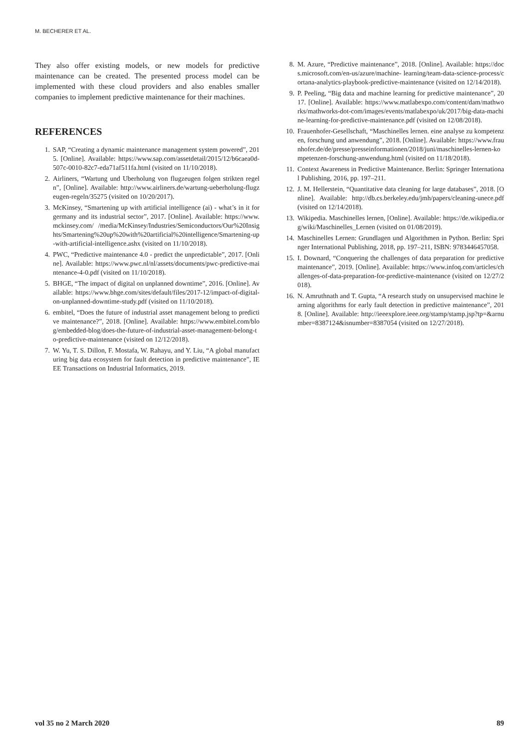M. BECHERER ET AL.
They also offer existing models, or new models for predictive maintenance can be created. The presented process model can be implemented with these cloud providers and also enables smaller companies to implement predictive maintenance for their machines.
REFERENCES
1. SAP, “Creating a dynamic maintenance management system powered”, 2015. [Online]. Available: https://www.sap.com/assetdetail/2015/12/b6caea0d-507c-0010-82c7-eda71af511fa.html (visited on 11/10/2018).
2. Airliners, “Wartung und Uberholung von flugzeugen folgen strikten regeln”, [Online]. Available: http://www.airliners.de/wartung-ueberholung-flugzeugen-regeln/35275 (visited on 10/20/2017).
3. McKinsey, “Smartening up with artificial intelligence (ai) - what’s in it for germany and its industrial sector”, 2017. [Online]. Available: https://www.mckinsey.com/ /media/McKinsey/Industries/Semiconductors/Our%20Insights/Smartening%20up%20with%20artificial%20intelligence/Smartening-up-with-artificial-intelligence.ashx (visited on 11/10/2018).
4. PWC, “Predictive maintenance 4.0 - predict the unpredictable”, 2017. [Online]. Available: https://www.pwc.nl/nl/assets/documents/pwc-predictive-maintenance-4-0.pdf (visited on 11/10/2018).
5. BHGE, “The impact of digital on unplanned downtime”, 2016. [Online]. Available: https://www.bhge.com/sites/default/files/2017-12/impact-of-digital-on-unplanned-downtime-study.pdf (visited on 11/10/2018).
6. embitel, “Does the future of industrial asset management belong to predictive maintenance?”, 2018. [Online]. Available: https://www.embitel.com/blog/embedded-blog/does-the-future-of-industrial-asset-management-belong-to-predictive-maintenance (visited on 12/12/2018).
7. W. Yu, T. S. Dillon, F. Mostafa, W. Rahayu, and Y. Liu, “A global manufacturing big data ecosystem for fault detection in predictive maintenance”, IEEE Transactions on Industrial Informatics, 2019.
8. M. Azure, “Predictive maintenance”, 2018. [Online]. Available: https://docs.microsoft.com/en-us/azure/machine- learning/team-data-science-process/cortana-analytics-playbook-predictive-maintenance (visited on 12/14/2018).
9. P. Peeling, “Big data and machine learning for predictive maintenance”, 2017. [Online]. Available: https://www.matlabexpo.com/content/dam/mathworks/mathworks-dot-com/images/events/matlabexpo/uk/2017/big-data-machine-learning-for-predictive-maintenance.pdf (visited on 12/08/2018).
10. Frauenhofer-Gesellschaft, “Maschinelles lernen. eine analyse zu kompetenzen, forschung und anwendung”, 2018. [Online]. Available: https://www.fraunhofer.de/de/presse/presseinformationen/2018/juni/maschinelles-lernen-kompetenzen-forschung-anwendung.html (visited on 11/18/2018).
11. Context Awareness in Predictive Maintenance. Berlin: Springer International Publishing, 2016, pp. 197–211.
12. J. M. Hellerstein, “Quantitative data cleaning for large databases”, 2018. [Online]. Available: http://db.cs.berkeley.edu/jmh/papers/cleaning-unece.pdf (visited on 12/14/2018).
13. Wikipedia. Maschinelles lernen, [Online]. Available: https://de.wikipedia.org/wiki/Maschinelles_Lernen (visited on 01/08/2019).
14. Maschinelles Lernen: Grundlagen und Algorithmen in Python. Berlin: Springer International Publishing, 2018, pp. 197–211, ISBN: 9783446457058.
15. I. Downard, “Conquering the challenges of data preparation for predictive maintenance”, 2019. [Online]. Available: https://www.infoq.com/articles/challenges-of-data-preparation-for-predictive-maintenance (visited on 12/27/2018).
16. N. Amruthnath and T. Gupta, “A research study on unsupervised machine learning algorithms for early fault detection in predictive maintenance”, 2018. [Online]. Available: http://ieeexplore.ieee.org/stamp/stamp.jsp?tp=&arnumber=8387124&isnumber=8387054 (visited on 12/27/2018).
vol 35 no 2 March 2020 89